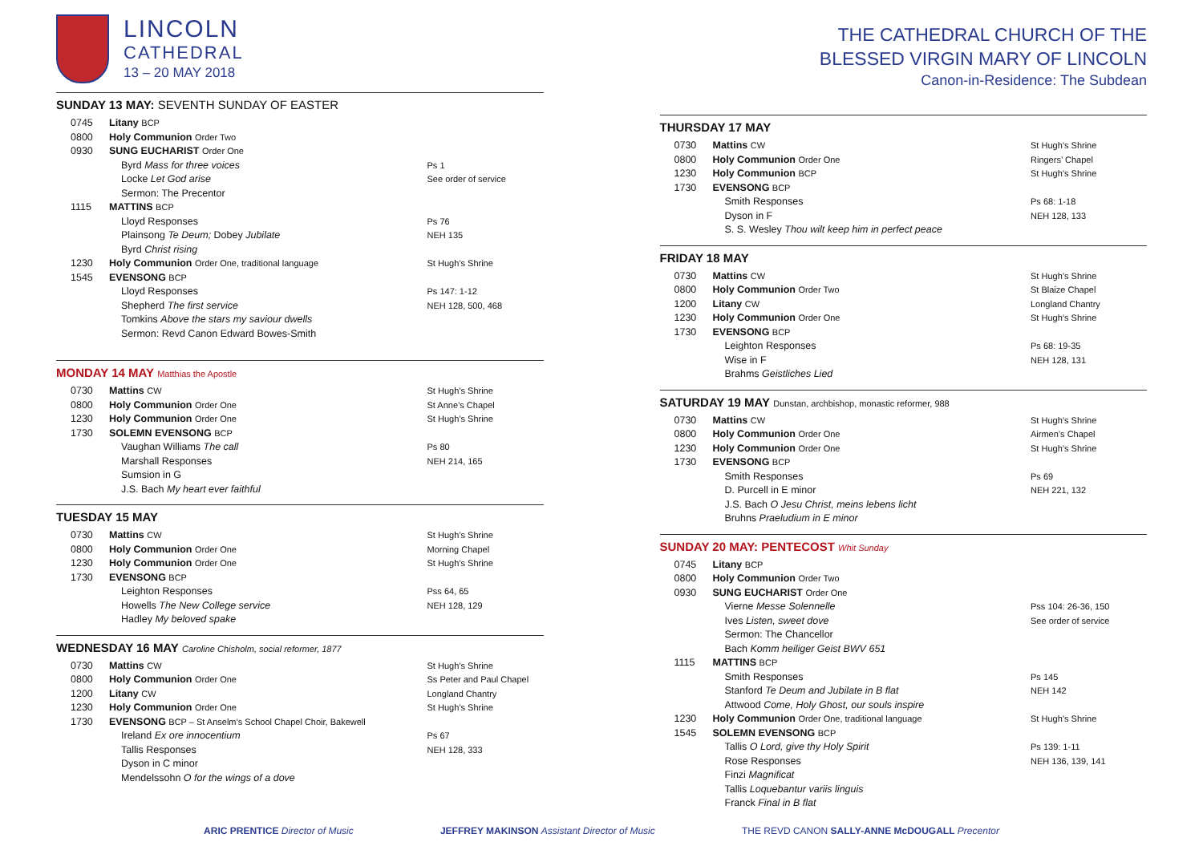LINCOLN
CATHEDRAL
13 – 20 MAY 2018
SUNDAY 13 MAY: SEVENTH SUNDAY OF EASTER
| 0745 | Litany BCP | |
| 0800 | Holy Communion Order Two | |
| 0930 | SUNG EUCHARIST Order One | |
| | Byrd Mass for three voices Locke Let God arise Sermon: The Precentor | Ps 1 See order of service |
| 1115 | MATTINS BCP | |
| | Lloyd Responses Plainsong Te Deum; Dobey Jubilate Byrd Christ rising | Ps 76 NEH 135 |
| 1230 | Holy Communion Order One, traditional language | St Hugh’s Shrine |
| 1545 | EVENSONG BCP | |
| | Lloyd Responses Shepherd The first service Tomkins Above the stars my saviour dwells Sermon: Revd Canon Edward Bowes-Smith | Ps 147: 1-12 NEH 128, 500, 468 |
MONDAY 14 MAY Matthias the Apostle
| 0730 | Mattins CW | St Hugh’s Shrine |
| 0800 | Holy Communion Order One | St Anne’s Chapel |
| 1230 | Holy Communion Order One | St Hugh’s Shrine |
| 1730 | SOLEMN EVENSONG BCP | |
| | Vaughan Williams The call Marshall Responses Sumsion in G J.S. Bach My heart ever faithful | Ps 80 NEH 214, 165 |
TUESDAY 15 MAY
| 0730 | Mattins CW | St Hugh’s Shrine |
| 0800 | Holy Communion Order One | Morning Chapel |
| 1230 | Holy Communion Order One | St Hugh’s Shrine |
| 1730 | EVENSONG BCP | |
| | Leighton Responses Howells The New College service Hadley My beloved spake | Pss 64, 65 NEH 128, 129 |
WEDNESDAY 16 MAY Caroline Chisholm, social reformer, 1877
| 0730 | Mattins CW | St Hugh’s Shrine |
| 0800 | Holy Communion Order One | Ss Peter and Paul Chapel |
| 1200 | Litany CW | Longland Chantry |
| 1230 | Holy Communion Order One | St Hugh’s Shrine |
| 1730 | EVENSONG BCP – St Anselm’s School Chapel Choir, Bakewell | |
| | Ireland Ex ore innocentium Tallis Responses Dyson in C minor Mendelssohn O for the wings of a dove | Ps 67 NEH 128, 333 |
THE CATHEDRAL CHURCH OF THE
BLESSED VIRGIN MARY OF LINCOLN
Canon-in-Residence: The Subdean
THURSDAY 17 MAY
| 0730 | Mattins CW | St Hugh’s Shrine |
| 0800 | Holy Communion Order One | Ringers’ Chapel |
| 1230 | Holy Communion BCP | St Hugh’s Shrine |
| 1730 | EVENSONG BCP | |
| | Smith Responses Dyson in F S. S. Wesley Thou wilt keep him in perfect peace | Ps 68: 1-18 NEH 128, 133 |
FRIDAY 18 MAY
| 0730 | Mattins CW | St Hugh’s Shrine |
| 0800 | Holy Communion Order Two | St Blaize Chapel |
| 1200 | Litany CW | Longland Chantry |
| 1230 | Holy Communion Order One | St Hugh’s Shrine |
| 1730 | EVENSONG BCP | |
| | Leighton Responses Wise in F Brahms Geistliches Lied | Ps 68: 19-35 NEH 128, 131 |
SATURDAY 19 MAY Dunstan, archbishop, monastic reformer, 988
| 0730 | Mattins CW | St Hugh’s Shrine |
| 0800 | Holy Communion Order One | Airmen’s Chapel |
| 1230 | Holy Communion Order One | St Hugh’s Shrine |
| 1730 | EVENSONG BCP | |
| | Smith Responses D. Purcell in E minor J.S. Bach O Jesu Christ, meins lebens licht Bruhns Praeludium in E minor | Ps 69 NEH 221, 132 |
SUNDAY 20 MAY: PENTECOST Whit Sunday
| 0745 | Litany BCP | |
| 0800 | Holy Communion Order Two | |
| 0930 | SUNG EUCHARIST Order One | |
| | Vierne Messe Solennelle Ives Listen, sweet dove Sermon: The Chancellor Bach Komm heiliger Geist BWV 651 | Pss 104: 26-36, 150 See order of service |
| 1115 | MATTINS BCP | |
| | Smith Responses Stanford Te Deum and Jubilate in B flat Attwood Come, Holy Ghost, our souls inspire | Ps 145 NEH 142 |
| 1230 | Holy Communion Order One, traditional language | St Hugh’s Shrine |
| 1545 | SOLEMN EVENSONG BCP | |
| | Tallis O Lord, give thy Holy Spirit Rose Responses Finzi Magnificat Tallis Loquebantur variis linguis Franck Final in B flat | Ps 139: 1-11 NEH 136, 139, 141 |
ARIC PRENTICE Director of Music JEFFREY MAKINSON Assistant Director of Music THE REVD CANON SALLY-ANNE McDOUGALL Precentor